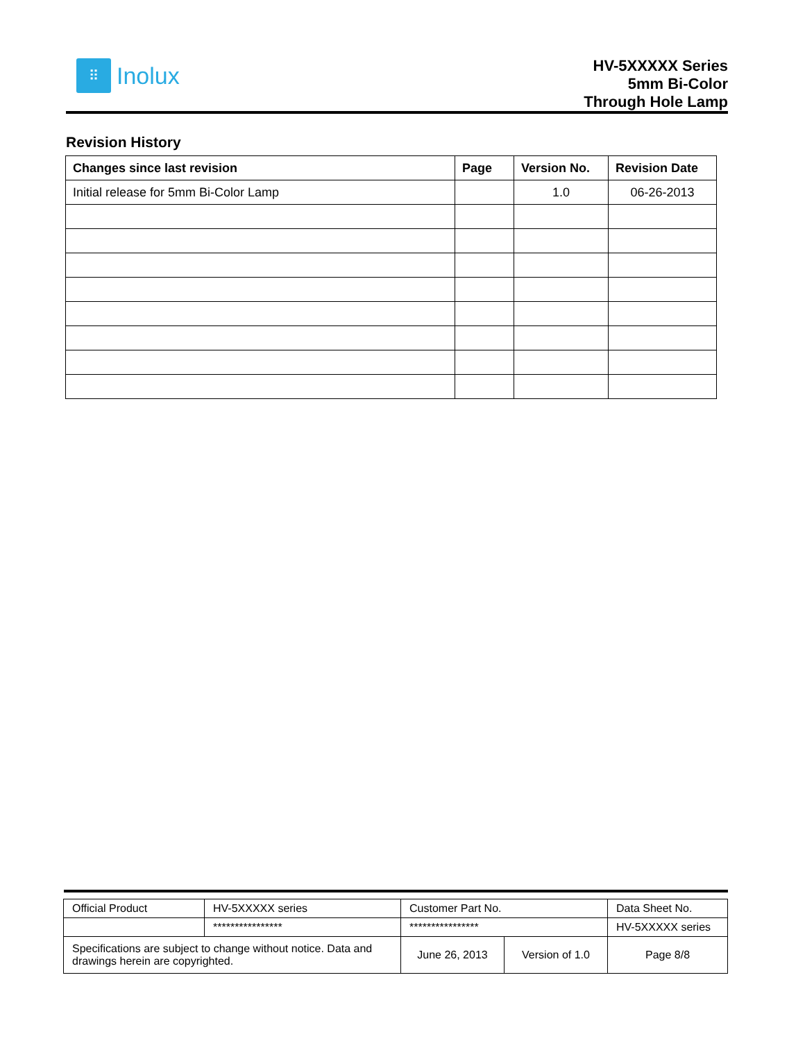⠿
Inolux
HV-5XXXXX Series
5mm Bi-Color
Through Hole Lamp
Revision History
| Changes since last revision | Page | Version No. | Revision Date |
| --- | --- | --- | --- |
| Initial release for 5mm Bi-Color Lamp | | 1.0 | 06-26-2013 |
| Official Product | HV-5XXXXX series | Customer Part No. | | Data Sheet No. |
| | **************** | **************** | | HV-5XXXXX series |
| Specifications are subject to change without notice. Data and drawings herein are copyrighted. | | June 26, 2013 | Version of 1.0 | Page 8/8 |